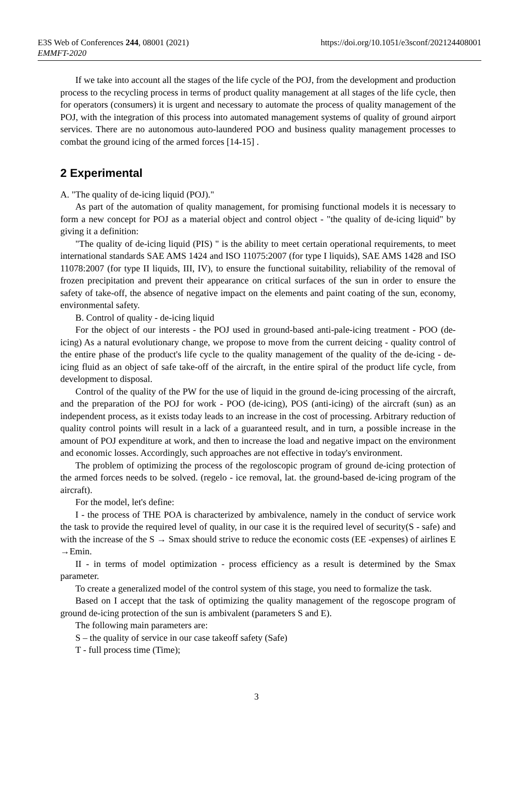E3S Web of Conferences 244, 08001 (2021) https://doi.org/10.1051/e3sconf/202124408001
EMMFT-2020
If we take into account all the stages of the life cycle of the POJ, from the development and production process to the recycling process in terms of product quality management at all stages of the life cycle, then for operators (consumers) it is urgent and necessary to automate the process of quality management of the POJ, with the integration of this process into automated management systems of quality of ground airport services. There are no autonomous auto-laundered POO and business quality management processes to combat the ground icing of the armed forces [14-15] .
2 Experimental
A. "The quality of de-icing liquid (POJ)."
As part of the automation of quality management, for promising functional models it is necessary to form a new concept for POJ as a material object and control object - "the quality of de-icing liquid" by giving it a definition:
"The quality of de-icing liquid (PIS) " is the ability to meet certain operational requirements, to meet international standards SAE AMS 1424 and ISO 11075:2007 (for type I liquids), SAE AMS 1428 and ISO 11078:2007 (for type II liquids, III, IV), to ensure the functional suitability, reliability of the removal of frozen precipitation and prevent their appearance on critical surfaces of the sun in order to ensure the safety of take-off, the absence of negative impact on the elements and paint coating of the sun, economy, environmental safety.
B. Control of quality - de-icing liquid
For the object of our interests - the POJ used in ground-based anti-pale-icing treatment - POO (de-icing) As a natural evolutionary change, we propose to move from the current deicing - quality control of the entire phase of the product's life cycle to the quality management of the quality of the de-icing - de-icing fluid as an object of safe take-off of the aircraft, in the entire spiral of the product life cycle, from development to disposal.
Control of the quality of the PW for the use of liquid in the ground de-icing processing of the aircraft, and the preparation of the POJ for work - POO (de-icing), POS (anti-icing) of the aircraft (sun) as an independent process, as it exists today leads to an increase in the cost of processing. Arbitrary reduction of quality control points will result in a lack of a guaranteed result, and in turn, a possible increase in the amount of POJ expenditure at work, and then to increase the load and negative impact on the environment and economic losses. Accordingly, such approaches are not effective in today's environment.
The problem of optimizing the process of the regoloscopic program of ground de-icing protection of the armed forces needs to be solved. (regelo - ice removal, lat. the ground-based de-icing program of the aircraft).
For the model, let's define:
I - the process of THE POA is characterized by ambivalence, namely in the conduct of service work the task to provide the required level of quality, in our case it is the required level of security(S - safe) and with the increase of the S → Smax should strive to reduce the economic costs (EE -expenses) of airlines E →Emin.
II - in terms of model optimization - process efficiency as a result is determined by the Smax parameter.
To create a generalized model of the control system of this stage, you need to formalize the task.
Based on I accept that the task of optimizing the quality management of the regoscope program of ground de-icing protection of the sun is ambivalent (parameters S and E).
The following main parameters are:
S – the quality of service in our case takeoff safety (Safe)
T - full process time (Time);
3